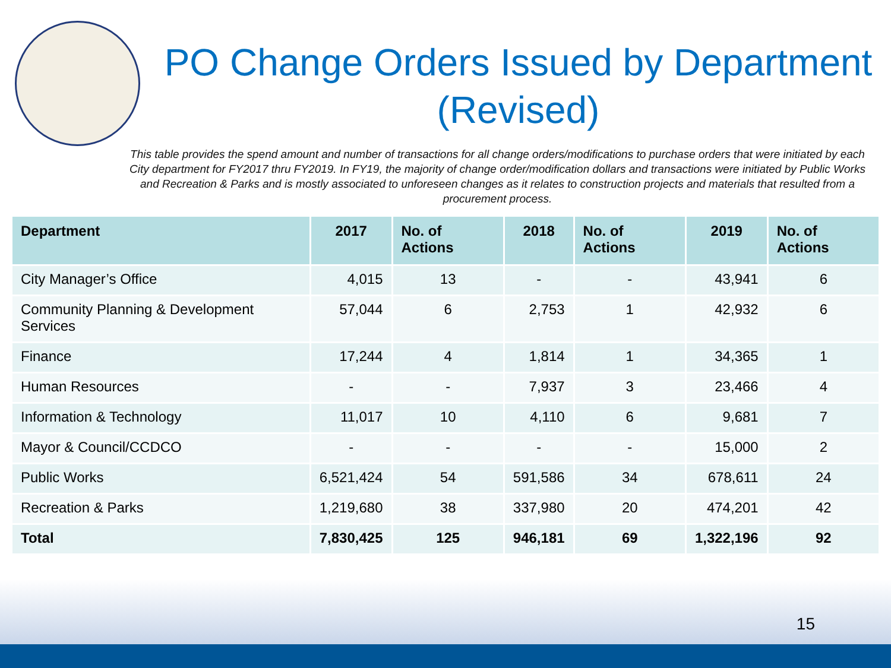PO Change Orders Issued by Department (Revised)
This table provides the spend amount and number of transactions for all change orders/modifications to purchase orders that were initiated by each City department for FY2017 thru FY2019. In FY19, the majority of change order/modification dollars and transactions were initiated by Public Works and Recreation & Parks and is mostly associated to unforeseen changes as it relates to construction projects and materials that resulted from a procurement process.
| Department | 2017 | No. of Actions | 2018 | No. of Actions | 2019 | No. of Actions |
| --- | --- | --- | --- | --- | --- | --- |
| City Manager’s Office | 4,015 | 13 | - | - | 43,941 | 6 |
| Community Planning & Development Services | 57,044 | 6 | 2,753 | 1 | 42,932 | 6 |
| Finance | 17,244 | 4 | 1,814 | 1 | 34,365 | 1 |
| Human Resources | - | - | 7,937 | 3 | 23,466 | 4 |
| Information & Technology | 11,017 | 10 | 4,110 | 6 | 9,681 | 7 |
| Mayor & Council/CCDCO | - | - | - | - | 15,000 | 2 |
| Public Works | 6,521,424 | 54 | 591,586 | 34 | 678,611 | 24 |
| Recreation & Parks | 1,219,680 | 38 | 337,980 | 20 | 474,201 | 42 |
| Total | 7,830,425 | 125 | 946,181 | 69 | 1,322,196 | 92 |
15